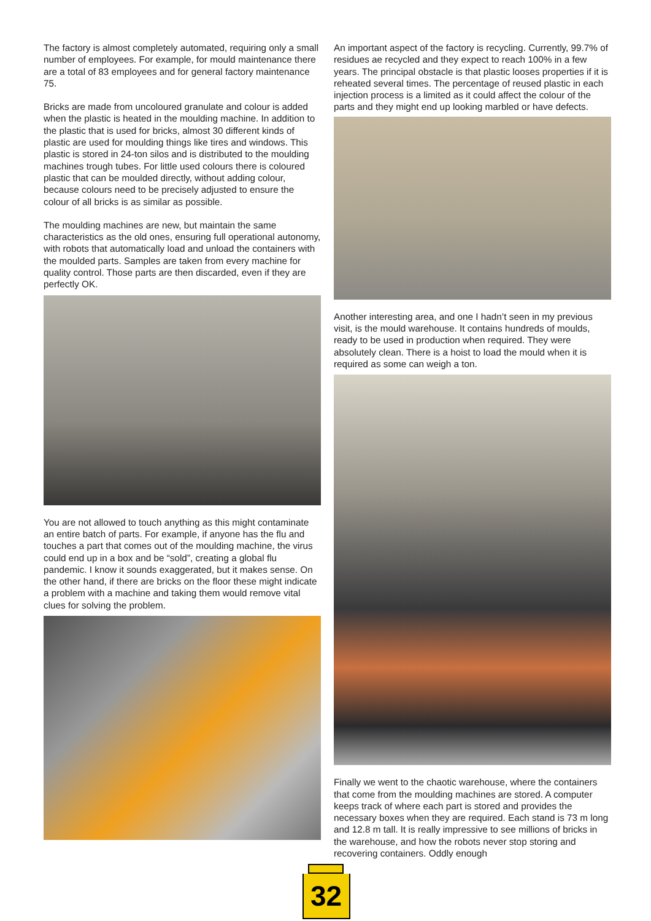The factory is almost completely automated, requiring only a small number of employees. For example, for mould maintenance there are a total of 83 employees and for general factory maintenance 75.
Bricks are made from uncoloured granulate and colour is added when the plastic is heated in the moulding machine. In addition to the plastic that is used for bricks, almost 30 different kinds of plastic are used for moulding things like tires and windows. This plastic is stored in 24-ton silos and is distributed to the moulding machines trough tubes. For little used colours there is coloured plastic that can be moulded directly, without adding colour, because colours need to be precisely adjusted to ensure the colour of all bricks is as similar as possible.
The moulding machines are new, but maintain the same characteristics as the old ones, ensuring full operational autonomy, with robots that automatically load and unload the containers with the moulded parts. Samples are taken from every machine for quality control. Those parts are then discarded, even if they are perfectly OK.
You are not allowed to touch anything as this might contaminate an entire batch of parts. For example, if anyone has the flu and touches a part that comes out of the moulding machine, the virus could end up in a box and be “sold”, creating a global flu pandemic. I know it sounds exaggerated, but it makes sense. On the other hand, if there are bricks on the floor these might indicate a problem with a machine and taking them would remove vital clues for solving the problem.
An important aspect of the factory is recycling. Currently, 99.7% of residues ae recycled and they expect to reach 100% in a few years. The principal obstacle is that plastic looses properties if it is reheated several times. The percentage of reused plastic in each injection process is a limited as it could affect the colour of the parts and they might end up looking marbled or have defects.
Another interesting area, and one I hadn’t seen in my previous visit, is the mould warehouse. It contains hundreds of moulds, ready to be used in production when required. They were absolutely clean. There is a hoist to load the mould when it is required as some can weigh a ton.
Finally we went to the chaotic warehouse, where the containers that come from the moulding machines are stored. A computer keeps track of where each part is stored and provides the necessary boxes when they are required. Each stand is 73 m long and 12.8 m tall. It is really impressive to see millions of bricks in the warehouse, and how the robots never stop storing and recovering containers. Oddly enough
32